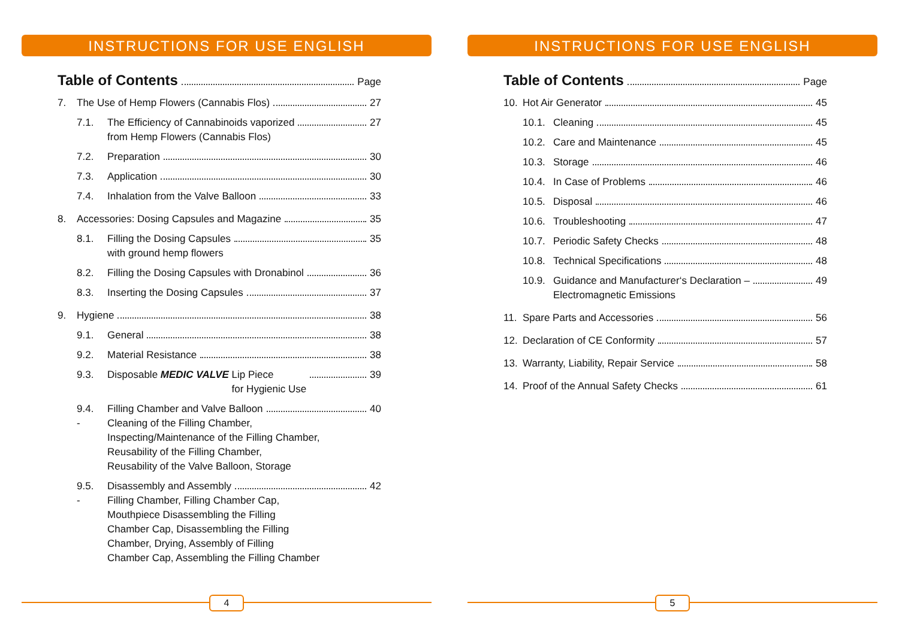INSTRUCTIONS FOR USE ENGLISH
Table of Contents Page
7. The Use of Hemp Flowers (Cannabis Flos) 27
7.1. The Efficiency of Cannabinoids vaporized
from Hemp Flowers (Cannabis Flos) 27
7.2. Preparation 30
7.3. Application 30
7.4. Inhalation from the Valve Balloon 33
8. Accessories: Dosing Capsules and Magazine 35
8.1. Filling the Dosing Capsules
with ground hemp flowers 35
8.2. Filling the Dosing Capsules with Dronabinol 36
8.3. Inserting the Dosing Capsules 37
9. Hygiene 38
9.1. General 38
9.2. Material Resistance 38
9.3. Disposable MEDIC VALVE Lip Piece
for Hygienic Use 39
9.4. Filling Chamber and Valve Balloon 40
- Cleaning of the Filling Chamber,
Inspecting/Maintenance of the Filling Chamber,
Reusability of the Filling Chamber,
Reusability of the Valve Balloon, Storage
9.5. Disassembly and Assembly 42
- Filling Chamber, Filling Chamber Cap,
Mouthpiece Disassembling the Filling
Chamber Cap, Disassembling the Filling
Chamber, Drying, Assembly of Filling
Chamber Cap, Assembling the Filling Chamber
4
INSTRUCTIONS FOR USE ENGLISH
Table of Contents Page
10. Hot Air Generator 45
10.1. Cleaning 45
10.2. Care and Maintenance 45
10.3. Storage 46
10.4. In Case of Problems 46
10.5. Disposal 46
10.6. Troubleshooting 47
10.7. Periodic Safety Checks 48
10.8. Technical Specifications 48
10.9. Guidance and Manufacturer‘s Declaration –
Electromagnetic Emissions 49
11. Spare Parts and Accessories 56
12. Declaration of CE Conformity 57
13. Warranty, Liability, Repair Service 58
14. Proof of the Annual Safety Checks 61
5